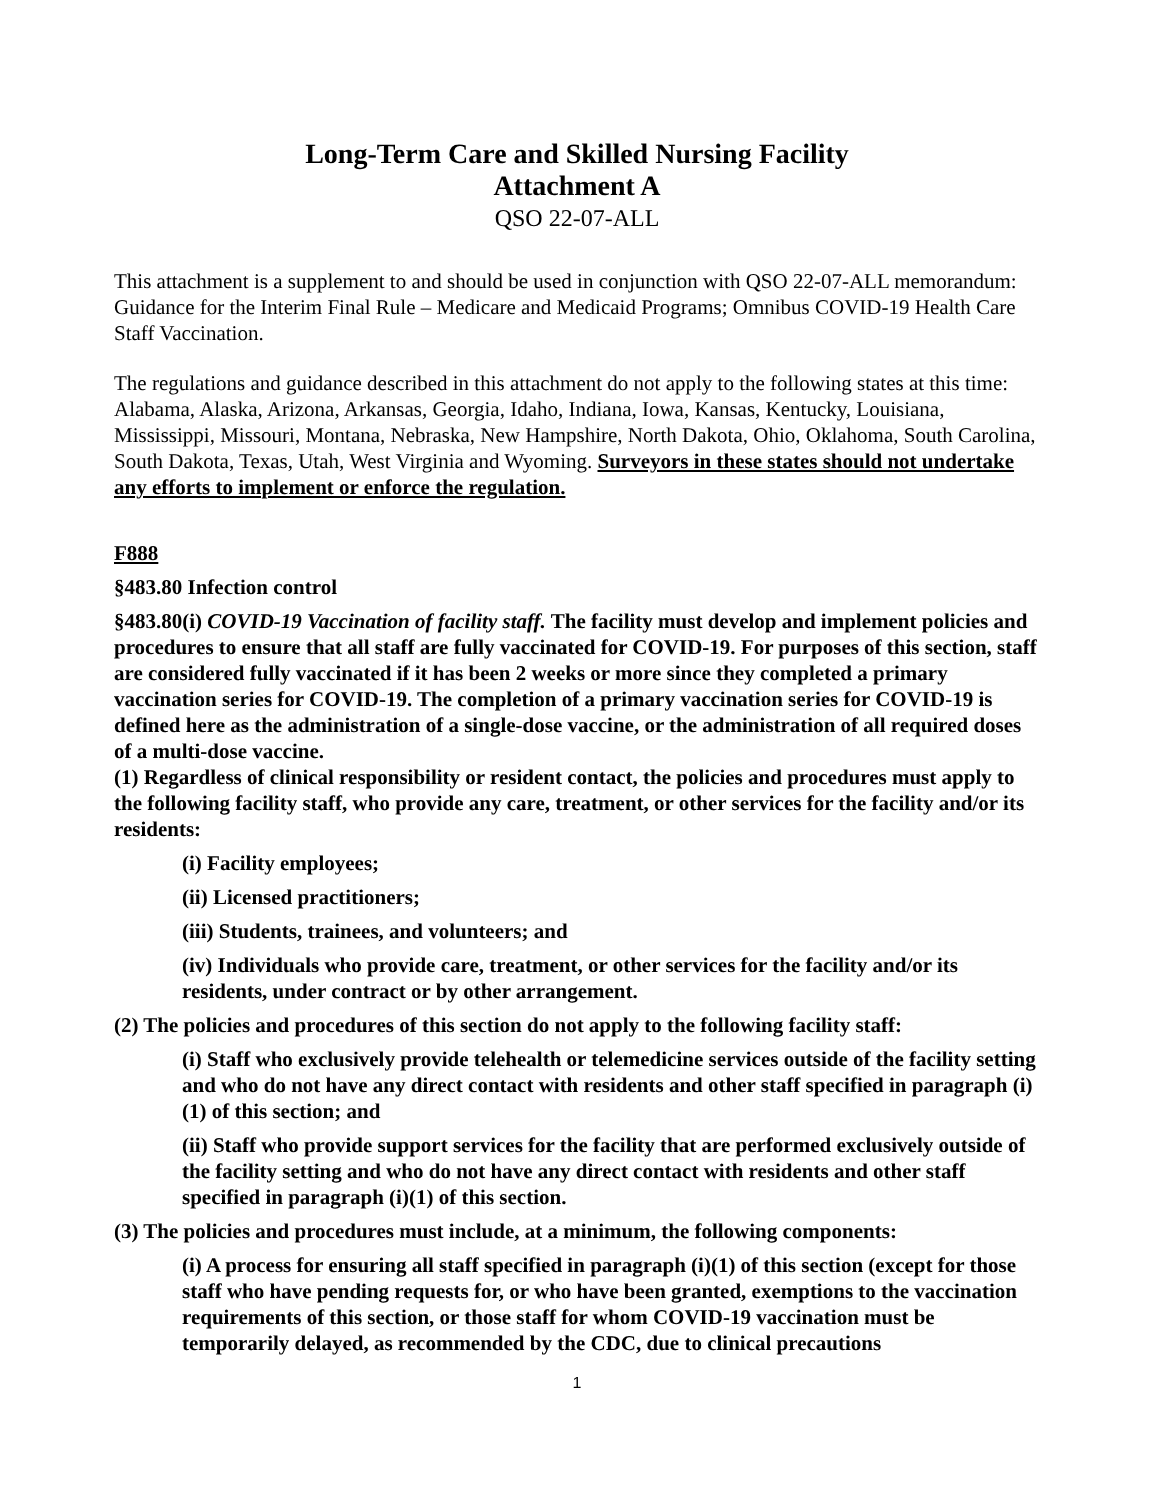Long-Term Care and Skilled Nursing Facility
Attachment A
QSO 22-07-ALL
This attachment is a supplement to and should be used in conjunction with QSO 22-07-ALL memorandum: Guidance for the Interim Final Rule – Medicare and Medicaid Programs; Omnibus COVID-19 Health Care Staff Vaccination.
The regulations and guidance described in this attachment do not apply to the following states at this time: Alabama, Alaska, Arizona, Arkansas, Georgia, Idaho, Indiana, Iowa, Kansas, Kentucky, Louisiana, Mississippi, Missouri, Montana, Nebraska, New Hampshire, North Dakota, Ohio, Oklahoma, South Carolina, South Dakota, Texas, Utah, West Virginia and Wyoming. Surveyors in these states should not undertake any efforts to implement or enforce the regulation.
F888
§483.80 Infection control
§483.80(i) COVID-19 Vaccination of facility staff. The facility must develop and implement policies and procedures to ensure that all staff are fully vaccinated for COVID-19. For purposes of this section, staff are considered fully vaccinated if it has been 2 weeks or more since they completed a primary vaccination series for COVID-19. The completion of a primary vaccination series for COVID-19 is defined here as the administration of a single-dose vaccine, or the administration of all required doses of a multi-dose vaccine.
(1) Regardless of clinical responsibility or resident contact, the policies and procedures must apply to the following facility staff, who provide any care, treatment, or other services for the facility and/or its residents:
(i) Facility employees;
(ii) Licensed practitioners;
(iii) Students, trainees, and volunteers; and
(iv) Individuals who provide care, treatment, or other services for the facility and/or its residents, under contract or by other arrangement.
(2) The policies and procedures of this section do not apply to the following facility staff:
(i) Staff who exclusively provide telehealth or telemedicine services outside of the facility setting and who do not have any direct contact with residents and other staff specified in paragraph (i)(1) of this section; and
(ii) Staff who provide support services for the facility that are performed exclusively outside of the facility setting and who do not have any direct contact with residents and other staff specified in paragraph (i)(1) of this section.
(3) The policies and procedures must include, at a minimum, the following components:
(i) A process for ensuring all staff specified in paragraph (i)(1) of this section (except for those staff who have pending requests for, or who have been granted, exemptions to the vaccination requirements of this section, or those staff for whom COVID-19 vaccination must be temporarily delayed, as recommended by the CDC, due to clinical precautions
1